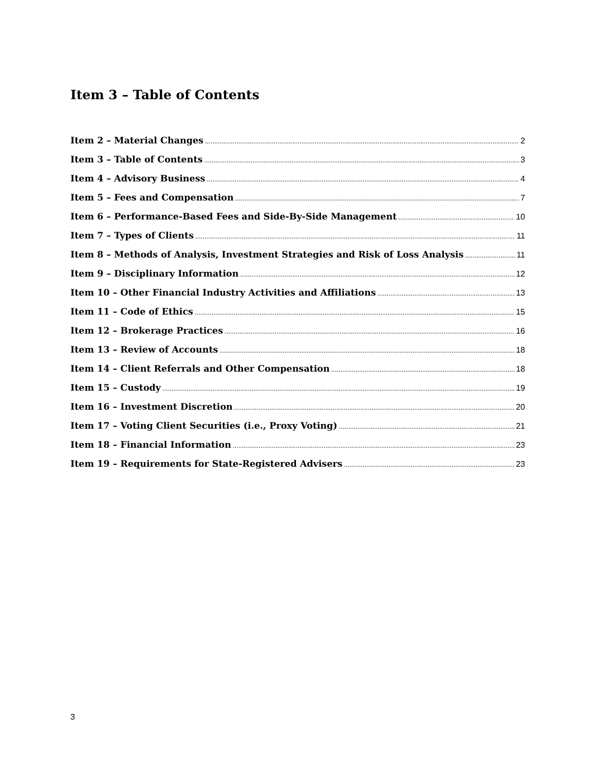Item 3 – Table of Contents
Item 2 – Material Changes 2
Item 3 – Table of Contents 3
Item 4 – Advisory Business 4
Item 5 – Fees and Compensation 7
Item 6 – Performance-Based Fees and Side-By-Side Management 10
Item 7 – Types of Clients 11
Item 8 – Methods of Analysis, Investment Strategies and Risk of Loss Analysis 11
Item 9 – Disciplinary Information 12
Item 10 – Other Financial Industry Activities and Affiliations 13
Item 11 – Code of Ethics 15
Item 12 – Brokerage Practices 16
Item 13 – Review of Accounts 18
Item 14 – Client Referrals and Other Compensation 18
Item 15 – Custody 19
Item 16 – Investment Discretion 20
Item 17 – Voting Client Securities (i.e., Proxy Voting) 21
Item 18 – Financial Information 23
Item 19 – Requirements for State-Registered Advisers 23
3